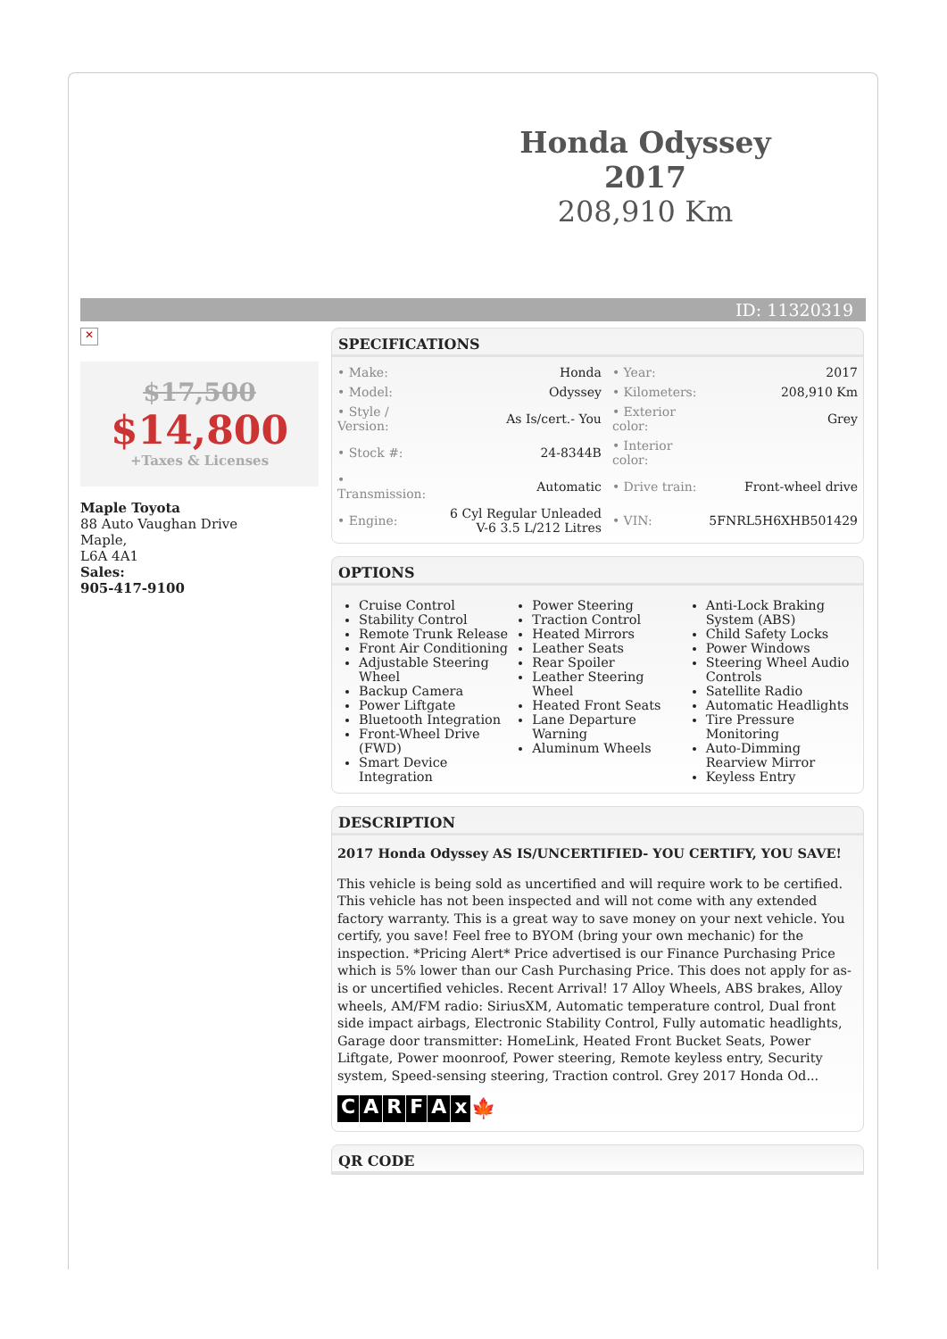Honda Odyssey 2017
208,910 Km
ID: 11320319
✕
$17,500
$14,800
+Taxes & Licenses
Maple Toyota
88 Auto Vaughan Drive
Maple,
L6A 4A1
Sales:
905-417-9100
SPECIFICATIONS
| • Make: | Honda | • Year: | 2017 |
| • Model: | Odyssey | • Kilometers: | 208,910 Km |
| • Style / Version: | As Is/cert.- You | • Exterior color: | Grey |
| • Stock #: | 24-8344B | • Interior color: | |
| • Transmission: | Automatic | • Drive train: | Front-wheel drive |
| • Engine: | 6 Cyl Regular Unleaded V-6 3.5 L/212 Litres | • VIN: | 5FNRL5H6XHB501429 |
OPTIONS
Cruise Control
Stability Control
Remote Trunk Release
Front Air Conditioning
Adjustable Steering Wheel
Backup Camera
Power Liftgate
Bluetooth Integration
Front-Wheel Drive (FWD)
Smart Device Integration
Power Steering
Traction Control
Heated Mirrors
Leather Seats
Rear Spoiler
Leather Steering Wheel
Heated Front Seats
Lane Departure Warning
Aluminum Wheels
Anti-Lock Braking System (ABS)
Child Safety Locks
Power Windows
Steering Wheel Audio Controls
Satellite Radio
Automatic Headlights
Tire Pressure Monitoring
Auto-Dimming Rearview Mirror
Keyless Entry
DESCRIPTION
2017 Honda Odyssey AS IS/UNCERTIFIED- YOU CERTIFY, YOU SAVE!
This vehicle is being sold as uncertified and will require work to be certified. This vehicle has not been inspected and will not come with any extended factory warranty. This is a great way to save money on your next vehicle. You certify, you save! Feel free to BYOM (bring your own mechanic) for the inspection. *Pricing Alert* Price advertised is our Finance Purchasing Price which is 5% lower than our Cash Purchasing Price. This does not apply for as-is or uncertified vehicles. Recent Arrival! 17 Alloy Wheels, ABS brakes, Alloy wheels, AM/FM radio: SiriusXM, Automatic temperature control, Dual front side impact airbags, Electronic Stability Control, Fully automatic headlights, Garage door transmitter: HomeLink, Heated Front Bucket Seats, Power Liftgate, Power moonroof, Power steering, Remote keyless entry, Security system, Speed-sensing steering, Traction control. Grey 2017 Honda Od...
CARFAx 🍁
QR CODE